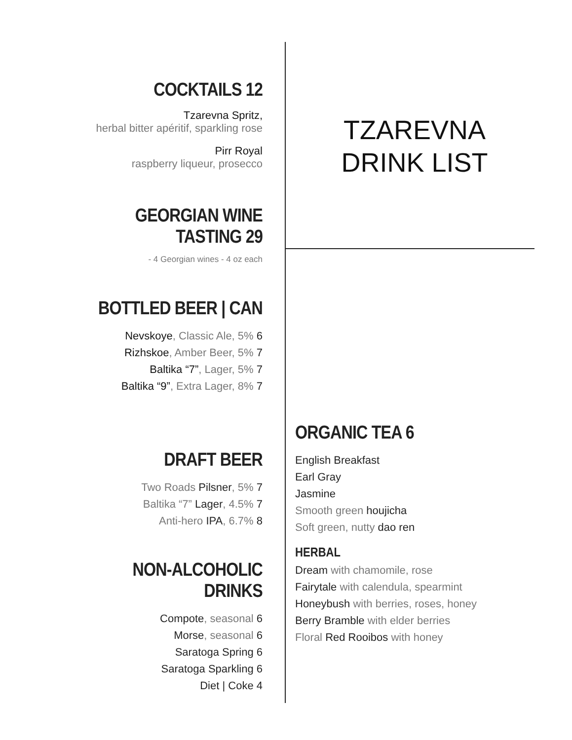COCKTAILS 12
Tzarevna Spritz,
herbal bitter apéritif, sparkling rose
Pirr Royal
raspberry liqueur, prosecco
GEORGIAN WINE TASTING 29
- 4 Georgian wines - 4 oz each
BOTTLED BEER | CAN
Nevskoye, Classic Ale, 5% 6
Rizhskoe, Amber Beer, 5% 7
Baltika “7”, Lager, 5% 7
Baltika “9”, Extra Lager, 8% 7
DRAFT BEER
Two Roads Pilsner, 5% 7
Baltika “7” Lager, 4.5% 7
Anti-hero IPA, 6.7% 8
NON-ALCOHOLIC DRINKS
Compote, seasonal 6
Morse, seasonal 6
Saratoga Spring 6
Saratoga Sparkling 6
Diet | Coke 4
TZAREVNA
DRINK LIST
ORGANIC TEA 6
English Breakfast
Earl Gray
Jasmine
Smooth green houjicha
Soft green, nutty dao ren
HERBAL
Dream with chamomile, rose
Fairytale with calendula, spearmint
Honeybush with berries, roses, honey
Berry Bramble with elder berries
Floral Red Rooibos with honey